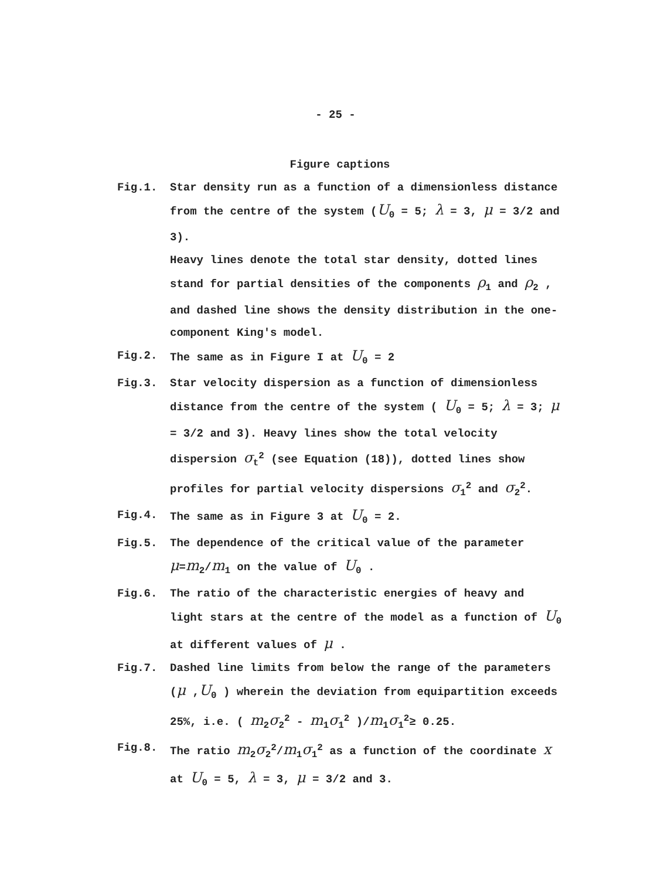- 25 -
Figure captions
Fig.1. Star density run as a function of a dimensionless distance from the centre of the system (U<sub>0</sub> = 5; λ = 3, μ = 3/2 and 3).
Heavy lines denote the total star density, dotted lines stand for partial densities of the components ρ<sub>1</sub> and ρ<sub>2</sub> , and dashed line shows the density distribution in the one-component King's model.
Fig.2. The same as in Figure I at U<sub>0</sub> = 2
Fig.3. Star velocity dispersion as a function of dimensionless distance from the centre of the system ( U<sub>0</sub> = 5; λ = 3; μ = 3/2 and 3). Heavy lines show the total velocity dispersion σ<sub>t</sub><sup>2</sup> (see Equation (18)), dotted lines show profiles for partial velocity dispersions σ<sub>1</sub><sup>2</sup> and σ<sub>2</sub><sup>2</sup>.
Fig.4. The same as in Figure 3 at U<sub>0</sub> = 2.
Fig.5. The dependence of the critical value of the parameter μ=m<sub>2</sub>/m<sub>1</sub> on the value of U<sub>0</sub> .
Fig.6. The ratio of the characteristic energies of heavy and light stars at the centre of the model as a function of U<sub>0</sub> at different values of μ .
Fig.7. Dashed line limits from below the range of the parameters (μ ,U<sub>0</sub> ) wherein the deviation from equipartition exceeds 25%, i.e. ( m<sub>2</sub>σ<sub>2</sub><sup>2</sup> - m<sub>1</sub>σ<sub>1</sub><sup>2</sup> )/m<sub>1</sub>σ<sub>1</sub><sup>2</sup>≥ 0.25.
Fig.8. The ratio m<sub>2</sub>σ<sub>2</sub><sup>2</sup>/m<sub>1</sub>σ<sub>1</sub><sup>2</sup> as a function of the coordinate x at U<sub>0</sub> = 5, λ = 3, μ = 3/2 and 3.